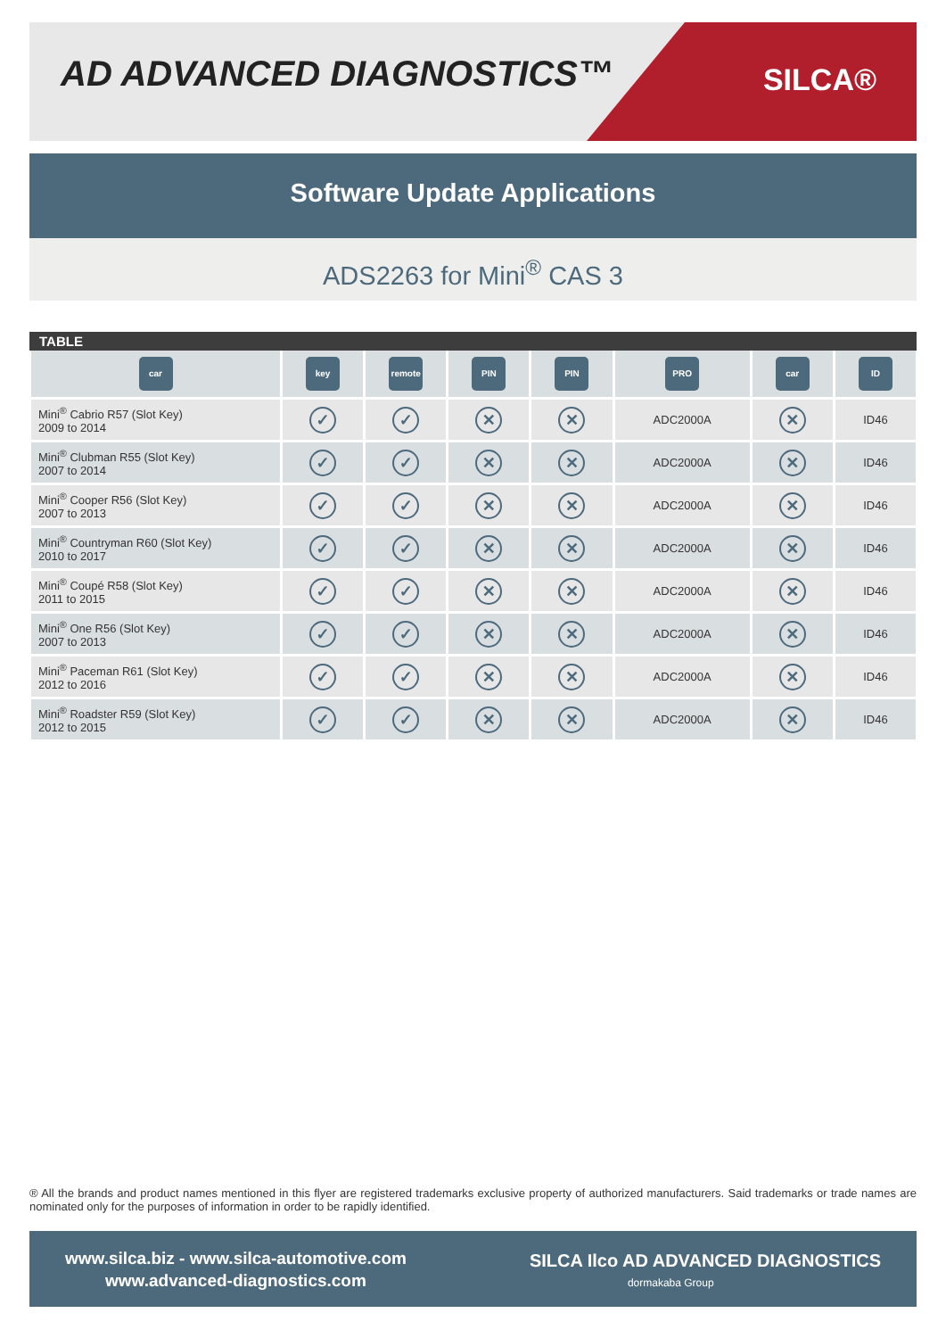AD ADVANCED DIAGNOSTICS™ SILCA®
Software Update Applications
ADS2263 for Mini<sup>®</sup> CAS 3
TABLE
| car | key | remote | PIN | PIN | PRO | car | ID |
| --- | --- | --- | --- | --- | --- | --- | --- |
| Mini<sup>®</sup> Cabrio R57 (Slot Key) 2009 to 2014 | ✓ | ✓ | ✕ | ✕ | ADC2000A | ✕ | ID46 |
| Mini<sup>®</sup> Clubman R55 (Slot Key) 2007 to 2014 | ✓ | ✓ | ✕ | ✕ | ADC2000A | ✕ | ID46 |
| Mini<sup>®</sup> Cooper R56 (Slot Key) 2007 to 2013 | ✓ | ✓ | ✕ | ✕ | ADC2000A | ✕ | ID46 |
| Mini<sup>®</sup> Countryman R60 (Slot Key) 2010 to 2017 | ✓ | ✓ | ✕ | ✕ | ADC2000A | ✕ | ID46 |
| Mini<sup>®</sup> Coupé R58 (Slot Key) 2011 to 2015 | ✓ | ✓ | ✕ | ✕ | ADC2000A | ✕ | ID46 |
| Mini<sup>®</sup> One R56 (Slot Key) 2007 to 2013 | ✓ | ✓ | ✕ | ✕ | ADC2000A | ✕ | ID46 |
| Mini<sup>®</sup> Paceman R61 (Slot Key) 2012 to 2016 | ✓ | ✓ | ✕ | ✕ | ADC2000A | ✕ | ID46 |
| Mini<sup>®</sup> Roadster R59 (Slot Key) 2012 to 2015 | ✓ | ✓ | ✕ | ✕ | ADC2000A | ✕ | ID46 |
® All the brands and product names mentioned in this flyer are registered trademarks exclusive property of authorized manufacturers. Said trademarks or trade names are nominated only for the purposes of information in order to be rapidly identified.
www.silca.biz - www.silca-automotive.com
www.advanced-diagnostics.com
SILCA Ilco AD ADVANCED DIAGNOSTICS
dormakaba Group